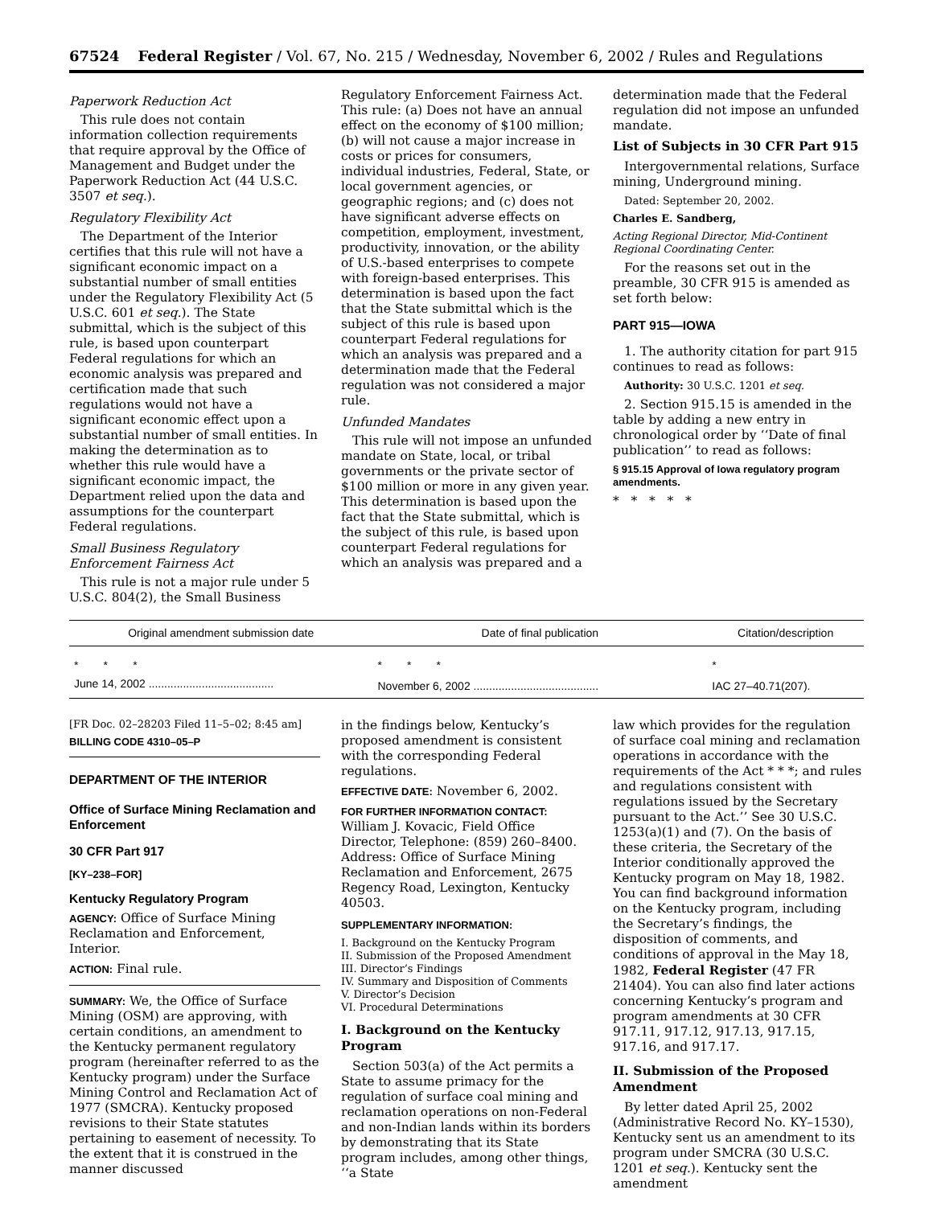67524 Federal Register / Vol. 67, No. 215 / Wednesday, November 6, 2002 / Rules and Regulations
Paperwork Reduction Act
This rule does not contain information collection requirements that require approval by the Office of Management and Budget under the Paperwork Reduction Act (44 U.S.C. 3507 et seq.).
Regulatory Flexibility Act
The Department of the Interior certifies that this rule will not have a significant economic impact on a substantial number of small entities under the Regulatory Flexibility Act (5 U.S.C. 601 et seq.). The State submittal, which is the subject of this rule, is based upon counterpart Federal regulations for which an economic analysis was prepared and certification made that such regulations would not have a significant economic effect upon a substantial number of small entities. In making the determination as to whether this rule would have a significant economic impact, the Department relied upon the data and assumptions for the counterpart Federal regulations.
Small Business Regulatory Enforcement Fairness Act
This rule is not a major rule under 5 U.S.C. 804(2), the Small Business
Regulatory Enforcement Fairness Act. This rule: (a) Does not have an annual effect on the economy of $100 million; (b) will not cause a major increase in costs or prices for consumers, individual industries, Federal, State, or local government agencies, or geographic regions; and (c) does not have significant adverse effects on competition, employment, investment, productivity, innovation, or the ability of U.S.-based enterprises to compete with foreign-based enterprises. This determination is based upon the fact that the State submittal which is the subject of this rule is based upon counterpart Federal regulations for which an analysis was prepared and a determination made that the Federal regulation was not considered a major rule.
Unfunded Mandates
This rule will not impose an unfunded mandate on State, local, or tribal governments or the private sector of $100 million or more in any given year. This determination is based upon the fact that the State submittal, which is the subject of this rule, is based upon counterpart Federal regulations for which an analysis was prepared and a
determination made that the Federal regulation did not impose an unfunded mandate.
List of Subjects in 30 CFR Part 915
Intergovernmental relations, Surface mining, Underground mining.
Dated: September 20, 2002.
Charles E. Sandberg,
Acting Regional Director, Mid-Continent Regional Coordinating Center.
For the reasons set out in the preamble, 30 CFR 915 is amended as set forth below:
PART 915—IOWA
1. The authority citation for part 915 continues to read as follows:
Authority: 30 U.S.C. 1201 et seq.
2. Section 915.15 is amended in the table by adding a new entry in chronological order by ‘‘Date of final publication’’ to read as follows:
§ 915.15 Approval of Iowa regulatory program amendments.
* * * * *
| Original amendment submission date | Date of final publication | Citation/description |
| --- | --- | --- |
| * * * | * * * | * |
| June 14, 2002 ........................................ | November 6, 2002 ........................................ | IAC 27–40.71(207). |
[FR Doc. 02–28203 Filed 11–5–02; 8:45 am]
BILLING CODE 4310–05–P
DEPARTMENT OF THE INTERIOR
Office of Surface Mining Reclamation and Enforcement
30 CFR Part 917
[KY–238–FOR]
Kentucky Regulatory Program
AGENCY: Office of Surface Mining Reclamation and Enforcement, Interior.
ACTION: Final rule.
SUMMARY: We, the Office of Surface Mining (OSM) are approving, with certain conditions, an amendment to the Kentucky permanent regulatory program (hereinafter referred to as the Kentucky program) under the Surface Mining Control and Reclamation Act of 1977 (SMCRA). Kentucky proposed revisions to their State statutes pertaining to easement of necessity. To the extent that it is construed in the manner discussed
in the findings below, Kentucky’s proposed amendment is consistent with the corresponding Federal regulations.
EFFECTIVE DATE: November 6, 2002.
FOR FURTHER INFORMATION CONTACT: William J. Kovacic, Field Office Director, Telephone: (859) 260–8400. Address: Office of Surface Mining Reclamation and Enforcement, 2675 Regency Road, Lexington, Kentucky 40503.
SUPPLEMENTARY INFORMATION:
I. Background on the Kentucky Program
II. Submission of the Proposed Amendment
III. Director’s Findings
IV. Summary and Disposition of Comments
V. Director’s Decision
VI. Procedural Determinations
I. Background on the Kentucky Program
Section 503(a) of the Act permits a State to assume primacy for the regulation of surface coal mining and reclamation operations on non-Federal and non-Indian lands within its borders by demonstrating that its State program includes, among other things, ‘‘a State
law which provides for the regulation of surface coal mining and reclamation operations in accordance with the requirements of the Act * * *; and rules and regulations consistent with regulations issued by the Secretary pursuant to the Act.’’ See 30 U.S.C. 1253(a)(1) and (7). On the basis of these criteria, the Secretary of the Interior conditionally approved the Kentucky program on May 18, 1982. You can find background information on the Kentucky program, including the Secretary’s findings, the disposition of comments, and conditions of approval in the May 18, 1982, Federal Register (47 FR 21404). You can also find later actions concerning Kentucky’s program and program amendments at 30 CFR 917.11, 917.12, 917.13, 917.15, 917.16, and 917.17.
II. Submission of the Proposed Amendment
By letter dated April 25, 2002 (Administrative Record No. KY–1530), Kentucky sent us an amendment to its program under SMCRA (30 U.S.C. 1201 et seq.). Kentucky sent the amendment